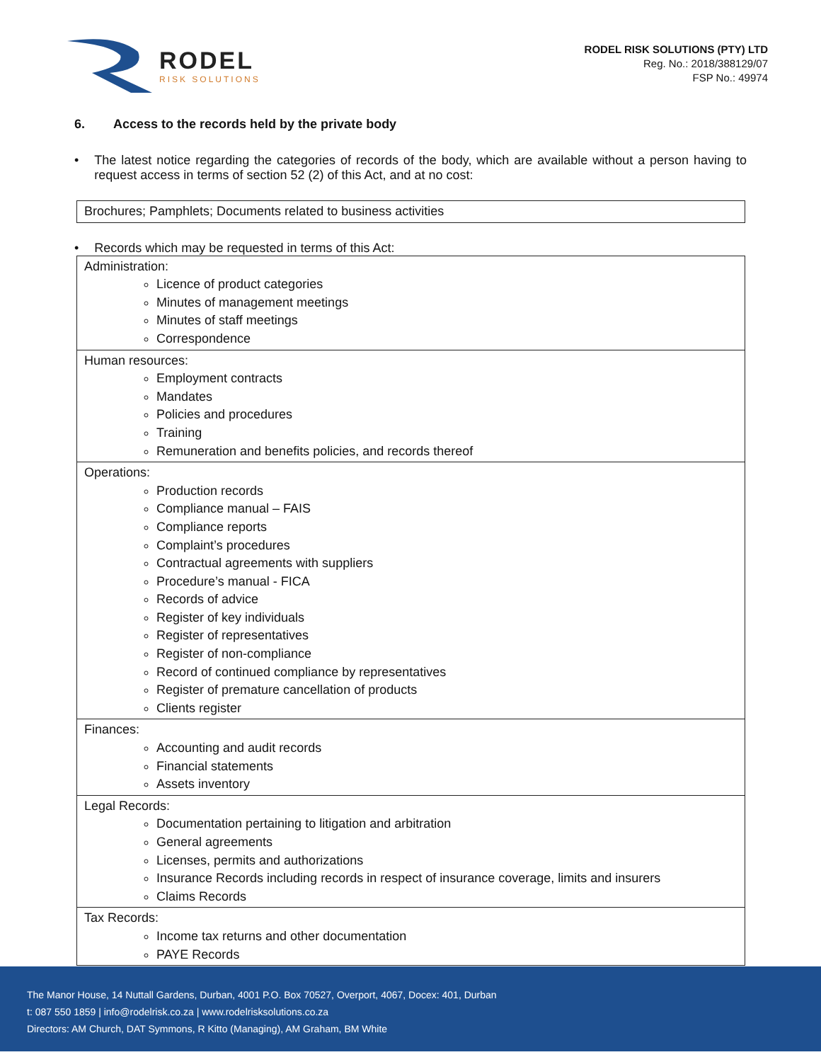RODEL
RISK SOLUTIONS
RODEL RISK SOLUTIONS (PTY) LTD
Reg. No.: 2018/388129/07
FSP No.: 49974
6. Access to the records held by the private body
• The latest notice regarding the categories of records of the body, which are available without a person having to request access in terms of section 52 (2) of this Act, and at no cost:
| Brochures; Pamphlets; Documents related to business activities |
• Records which may be requested in terms of this Act:
| Administration: Licence of product categories Minutes of management meetings Minutes of staff meetings Correspondence |
| Human resources: Employment contracts Mandates Policies and procedures Training Remuneration and benefits policies, and records thereof |
| Operations: Production records Compliance manual – FAIS Compliance reports Complaint’s procedures Contractual agreements with suppliers Procedure’s manual - FICA Records of advice Register of key individuals Register of representatives Register of non-compliance Record of continued compliance by representatives Register of premature cancellation of products Clients register |
| Finances: Accounting and audit records Financial statements Assets inventory |
| Legal Records: Documentation pertaining to litigation and arbitration General agreements Licenses, permits and authorizations Insurance Records including records in respect of insurance coverage, limits and insurers Claims Records |
| Tax Records: Income tax returns and other documentation PAYE Records |
The Manor House, 14 Nuttall Gardens, Durban, 4001 P.O. Box 70527, Overport, 4067, Docex: 401, Durban
t: 087 550 1859 | info@rodelrisk.co.za | www.rodelrisksolutions.co.za
Directors: AM Church, DAT Symmons, R Kitto (Managing), AM Graham, BM White